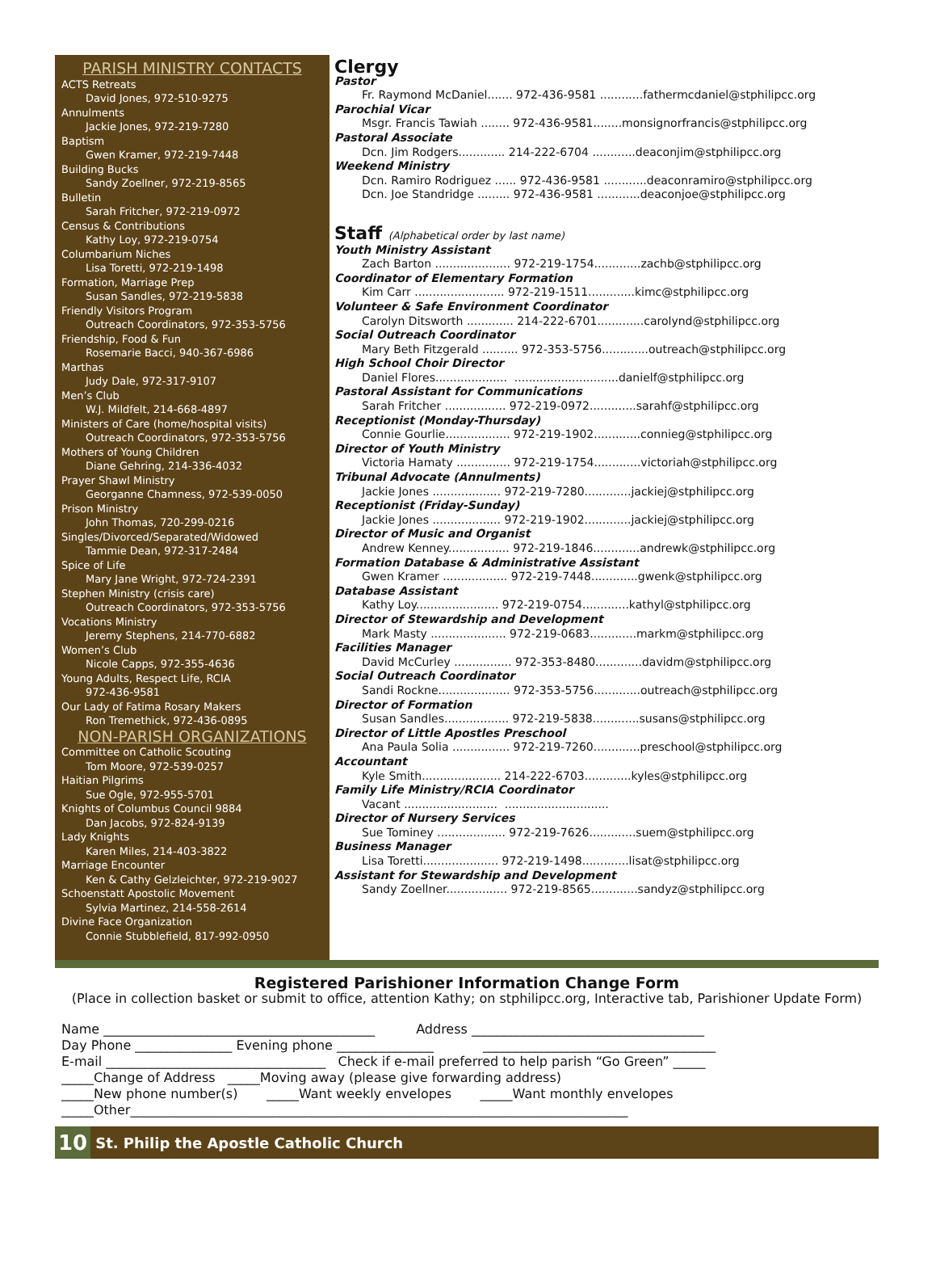PARISH MINISTRY CONTACTS
ACTS Retreats
David Jones, 972-510-9275
Annulments
Jackie Jones, 972-219-7280
Baptism
Gwen Kramer, 972-219-7448
Building Bucks
Sandy Zoellner, 972-219-8565
Bulletin
Sarah Fritcher, 972-219-0972
Census & Contributions
Kathy Loy, 972-219-0754
Columbarium Niches
Lisa Toretti, 972-219-1498
Formation, Marriage Prep
Susan Sandles, 972-219-5838
Friendly Visitors Program
Outreach Coordinators, 972-353-5756
Friendship, Food & Fun
Rosemarie Bacci, 940-367-6986
Marthas
Judy Dale, 972-317-9107
Men’s Club
W.J. Mildfelt, 214-668-4897
Ministers of Care (home/hospital visits)
Outreach Coordinators, 972-353-5756
Mothers of Young Children
Diane Gehring, 214-336-4032
Prayer Shawl Ministry
Georganne Chamness, 972-539-0050
Prison Ministry
John Thomas, 720-299-0216
Singles/Divorced/Separated/Widowed
Tammie Dean, 972-317-2484
Spice of Life
Mary Jane Wright, 972-724-2391
Stephen Ministry (crisis care)
Outreach Coordinators, 972-353-5756
Vocations Ministry
Jeremy Stephens, 214-770-6882
Women’s Club
Nicole Capps, 972-355-4636
Young Adults, Respect Life, RCIA
972-436-9581
Our Lady of Fatima Rosary Makers
Ron Tremethick, 972-436-0895
NON-PARISH ORGANIZATIONS
Committee on Catholic Scouting
Tom Moore, 972-539-0257
Haitian Pilgrims
Sue Ogle, 972-955-5701
Knights of Columbus Council 9884
Dan Jacobs, 972-824-9139
Lady Knights
Karen Miles, 214-403-3822
Marriage Encounter
Ken & Cathy Gelzleichter, 972-219-9027
Schoenstatt Apostolic Movement
Sylvia Martinez, 214-558-2614
Divine Face Organization
Connie Stubblefield, 817-992-0950
Clergy
Pastor
Fr. Raymond McDaniel....... 972-436-9581 ............fathermcdaniel@stphilipcc.org
Parochial Vicar
Msgr. Francis Tawiah ........ 972-436-9581........monsignorfrancis@stphilipcc.org
Pastoral Associate
Dcn. Jim Rodgers............. 214-222-6704 ............deaconjim@stphilipcc.org
Weekend Ministry
Dcn. Ramiro Rodriguez ...... 972-436-9581 ............deaconramiro@stphilipcc.org
Dcn. Joe Standridge ......... 972-436-9581 ............deaconjoe@stphilipcc.org
Staff (Alphabetical order by last name)
Youth Ministry Assistant
Zach Barton ..................... 972-219-1754.............zachb@stphilipcc.org
Coordinator of Elementary Formation
Kim Carr ......................... 972-219-1511.............kimc@stphilipcc.org
Volunteer & Safe Environment Coordinator
Carolyn Ditsworth ............. 214-222-6701.............carolynd@stphilipcc.org
Social Outreach Coordinator
Mary Beth Fitzgerald .......... 972-353-5756.............outreach@stphilipcc.org
High School Choir Director
Daniel Flores.................... .............................danielf@stphilipcc.org
Pastoral Assistant for Communications
Sarah Fritcher ................. 972-219-0972.............sarahf@stphilipcc.org
Receptionist (Monday-Thursday)
Connie Gourlie.................. 972-219-1902.............connieg@stphilipcc.org
Director of Youth Ministry
Victoria Hamaty ............... 972-219-1754.............victoriah@stphilipcc.org
Tribunal Advocate (Annulments)
Jackie Jones ................... 972-219-7280.............jackiej@stphilipcc.org
Receptionist (Friday-Sunday)
Jackie Jones ................... 972-219-1902.............jackiej@stphilipcc.org
Director of Music and Organist
Andrew Kenney................. 972-219-1846.............andrewk@stphilipcc.org
Formation Database & Administrative Assistant
Gwen Kramer .................. 972-219-7448.............gwenk@stphilipcc.org
Database Assistant
Kathy Loy....................... 972-219-0754.............kathyl@stphilipcc.org
Director of Stewardship and Development
Mark Masty ..................... 972-219-0683.............markm@stphilipcc.org
Facilities Manager
David McCurley ................ 972-353-8480.............davidm@stphilipcc.org
Social Outreach Coordinator
Sandi Rockne.................... 972-353-5756.............outreach@stphilipcc.org
Director of Formation
Susan Sandles.................. 972-219-5838.............susans@stphilipcc.org
Director of Little Apostles Preschool
Ana Paula Solia ................ 972-219-7260.............preschool@stphilipcc.org
Accountant
Kyle Smith...................... 214-222-6703.............kyles@stphilipcc.org
Family Life Ministry/RCIA Coordinator
Vacant .......................... .............................
Director of Nursery Services
Sue Tominey ................... 972-219-7626.............suem@stphilipcc.org
Business Manager
Lisa Toretti..................... 972-219-1498.............lisat@stphilipcc.org
Assistant for Stewardship and Development
Sandy Zoellner................. 972-219-8565.............sandyz@stphilipcc.org
Registered Parishioner Information Change Form
(Place in collection basket or submit to office, attention Kathy; on stphilipcc.org, Interactive tab, Parishioner Update Form)
Name __________________________________________ Address ____________________________________
Day Phone _______________ Evening phone _______________ ____________________________________
E-mail __________________________________ Check if e-mail preferred to help parish “Go Green” _____
_____Change of Address _____Moving away (please give forwarding address)
_____New phone number(s) _____Want weekly envelopes _____Want monthly envelopes
_____Other_____________________________________________________________________________
10 St. Philip the Apostle Catholic Church